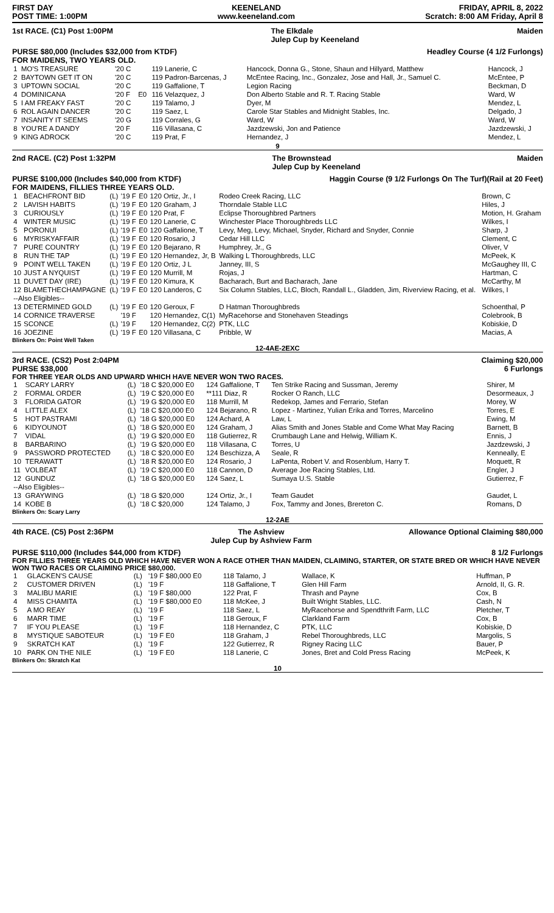FIRST DAY
POST TIME: 1:00PM
KEENELAND
www.keeneland.com
FRIDAY, APRIL 8, 2022
Scratch: 8:00 AM Friday, April 8
1st RACE. (C1) Post 1:00PM The Elkdale
Julep Cup by Keeneland Maiden
PURSE $80,000 (Includes $32,000 from KTDF)
FOR MAIDENS, TWO YEARS OLD. Headley Course (4 1/2 Furlongs)
| 1 | MO'S TREASURE | | '20 C | | 119 Lanerie, C | Hancock, Donna G., Stone, Shaun and Hillyard, Matthew | Hancock, J |
| 2 | BAYTOWN GET IT ON | | '20 C | | 119 Padron-Barcenas, J | McEntee Racing, Inc., Gonzalez, Jose and Hall, Jr., Samuel C. | McEntee, P |
| 3 | UPTOWN SOCIAL | | '20 C | | 119 Gaffalione, T | Legion Racing | Beckman, D |
| 4 | DOMINICANA | | '20 F | E0 | 116 Velazquez, J | Don Alberto Stable and R. T. Racing Stable | Ward, W |
| 5 | I AM FREAKY FAST | | '20 C | | 119 Talamo, J | Dyer, M | Mendez, L |
| 6 | ROL AGAIN DANCER | | '20 C | | 119 Saez, L | Carole Star Stables and Midnight Stables, Inc. | Delgado, J |
| 7 | INSANITY IT SEEMS | | '20 G | | 119 Corrales, G | Ward, W | Ward, W |
| 8 | YOU'RE A DANDY | | '20 F | | 116 Villasana, C | Jazdzewski, Jon and Patience | Jazdzewski, J |
| 9 | KING ADROCK | | '20 C | | 119 Prat, F | Hernandez, J | Mendez, L |
9
2nd RACE. (C2) Post 1:32PM The Brownstead
Julep Cup by Keeneland Maiden
PURSE $100,000 (Includes $40,000 from KTDF)
FOR MAIDENS, FILLIES THREE YEARS OLD. Haggin Course (9 1/2 Furlongs On The Turf)(Rail at 20 Feet)
| 1 | BEACHFRONT BID | (L) | '19 F | E0 | 120 Ortiz, Jr., I | Rodeo Creek Racing, LLC | Brown, C |
| 2 | LAVISH HABITS | (L) | '19 F | E0 | 120 Graham, J | Thorndale Stable LLC | Hiles, J |
| 3 | CURIOUSLY | (L) | '19 F | E0 | 120 Prat, F | Eclipse Thoroughbred Partners | Motion, H. Graham |
| 4 | WINTER MUSIC | (L) | '19 F | E0 | 120 Lanerie, C | Winchester Place Thoroughbreds LLC | Wilkes, I |
| 5 | PORONUI | (L) | '19 F | E0 | 120 Gaffalione, T | Levy, Meg, Levy, Michael, Snyder, Richard and Snyder, Connie | Sharp, J |
| 6 | MYRISKYAFFAIR | (L) | '19 F | E0 | 120 Rosario, J | Cedar Hill LLC | Clement, C |
| 7 | PURE COUNTRY | (L) | '19 F | E0 | 120 Bejarano, R | Humphrey, Jr., G | Oliver, V |
| 8 | RUN THE TAP | (L) | '19 F | E0 | 120 Hernandez, Jr, B | Walking L Thoroughbreds, LLC | McPeek, K |
| 9 | POINT WELL TAKEN | (L) | '19 F | E0 | 120 Ortiz, J L | Janney, III, S | McGaughey III, C |
| 10 | JUST A NYQUIST | (L) | '19 F | E0 | 120 Murrill, M | Rojas, J | Hartman, C |
| 11 | DUVET DAY (IRE) | (L) | '19 F | E0 | 120 Kimura, K | Bacharach, Burt and Bacharach, Jane | McCarthy, M |
| 12 | BLAMETHECHAMPAGNE | (L) | '19 F | E0 | 120 Landeros, C | Six Column Stables, LLC, Bloch, Randall L., Gladden, Jim, Riverview Racing, et al. | Wilkes, I |
| --Also Eligibles-- | | | | | | | |
| 13 | DETERMINED GOLD | (L) | '19 F | E0 | 120 Geroux, F | D Hatman Thoroughbreds | Schoenthal, P |
| 14 | CORNICE TRAVERSE | | '19 F | | 120 Hernandez, C(1) | MyRacehorse and Stonehaven Steadings | Colebrook, B |
| 15 | SCONCE | (L) | '19 F | | 120 Hernandez, C(2) | PTK, LLC | Kobiskie, D |
| 16 | JOEZINE | (L) | '19 F | E0 | 120 Villasana, C | Pribble, W | Macias, A |
Blinkers On: Point Well Taken
12-4AE-2EXC
3rd RACE. (CS2) Post 2:04PM
PURSE $38,000 Claiming $20,000
6 Furlongs
FOR THREE YEAR OLDS AND UPWARD WHICH HAVE NEVER WON TWO RACES.
| 1 | SCARY LARRY | (L) | '18 C $20,000 E0 | 124 Gaffalione, T | Ten Strike Racing and Sussman, Jeremy | Shirer, M |
| 2 | FORMAL ORDER | (L) | '19 C $20,000 E0 | **111 Diaz, R | Rocker O Ranch, LLC | Desormeaux, J |
| 3 | FLORIDA GATOR | (L) | '19 G $20,000 E0 | 118 Murrill, M | Redekop, James and Ferrario, Stefan | Morey, W |
| 4 | LITTLE ALEX | (L) | '18 C $20,000 E0 | 124 Bejarano, R | Lopez - Martinez, Yulian Erika and Torres, Marcelino | Torres, E |
| 5 | HOT PASTRAMI | (L) | '18 G $20,000 E0 | 124 Achard, A | Law, L | Ewing, M |
| 6 | KIDYOUNOT | (L) | '18 G $20,000 E0 | 124 Graham, J | Alias Smith and Jones Stable and Come What May Racing | Barnett, B |
| 7 | VIDAL | (L) | '19 G $20,000 E0 | 118 Gutierrez, R | Crumbaugh Lane and Helwig, William K. | Ennis, J |
| 8 | BARBARINO | (L) | '19 G $20,000 E0 | 118 Villasana, C | Torres, U | Jazdzewski, J |
| 9 | PASSWORD PROTECTED | (L) | '18 C $20,000 E0 | 124 Beschizza, A | Seale, R | Kenneally, E |
| 10 | TERAWATT | (L) | '18 R $20,000 E0 | 124 Rosario, J | LaPenta, Robert V. and Rosenblum, Harry T. | Moquett, R |
| 11 | VOLBEAT | (L) | '19 C $20,000 E0 | 118 Cannon, D | Average Joe Racing Stables, Ltd. | Engler, J |
| 12 | GUNDUZ | (L) | '18 G $20,000 E0 | 124 Saez, L | Sumaya U.S. Stable | Gutierrez, F |
| --Also Eligibles-- | | | | | | |
| 13 | GRAYWING | (L) | '18 G $20,000 | 124 Ortiz, Jr., I | Team Gaudet | Gaudet, L |
| 14 | KOBE B | (L) | '18 C $20,000 | 124 Talamo, J | Fox, Tammy and Jones, Brereton C. | Romans, D |
Blinkers On: Scary Larry
12-2AE
4th RACE. (C5) Post 2:36PM The Ashview
Julep Cup by Ashview Farm Allowance Optional Claiming $80,000
PURSE $110,000 (Includes $44,000 from KTDF) 8 1/2 Furlongs
FOR FILLIES THREE YEARS OLD WHICH HAVE NEVER WON A RACE OTHER THAN MAIDEN, CLAIMING, STARTER, OR STATE BRED OR WHICH HAVE NEVER WON TWO RACES OR CLAIMING PRICE $80,000.
| 1 | GLACKEN'S CAUSE | (L) | '19 F $80,000 E0 | 118 Talamo, J | Wallace, K | Huffman, P |
| 2 | CUSTOMER DRIVEN | (L) | '19 F | 118 Gaffalione, T | Glen Hill Farm | Arnold, II, G. R. |
| 3 | MALIBU MARIE | (L) | '19 F $80,000 | 122 Prat, F | Thrash and Payne | Cox, B |
| 4 | MISS CHAMITA | (L) | '19 F $80,000 E0 | 118 McKee, J | Built Wright Stables, LLC. | Cash, N |
| 5 | A MO REAY | (L) | '19 F | 118 Saez, L | MyRacehorse and Spendthrift Farm, LLC | Pletcher, T |
| 6 | MARR TIME | (L) | '19 F | 118 Geroux, F | Clarkland Farm | Cox, B |
| 7 | IF YOU PLEASE | (L) | '19 F | 118 Hernandez, C | PTK, LLC | Kobiskie, D |
| 8 | MYSTIQUE SABOTEUR | (L) | '19 F E0 | 118 Graham, J | Rebel Thoroughbreds, LLC | Margolis, S |
| 9 | SKRATCH KAT | (L) | '19 F | 122 Gutierrez, R | Rigney Racing LLC | Bauer, P |
| 10 | PARK ON THE NILE | (L) | '19 F E0 | 118 Lanerie, C | Jones, Bret and Cold Press Racing | McPeek, K |
Blinkers On: Skratch Kat
10